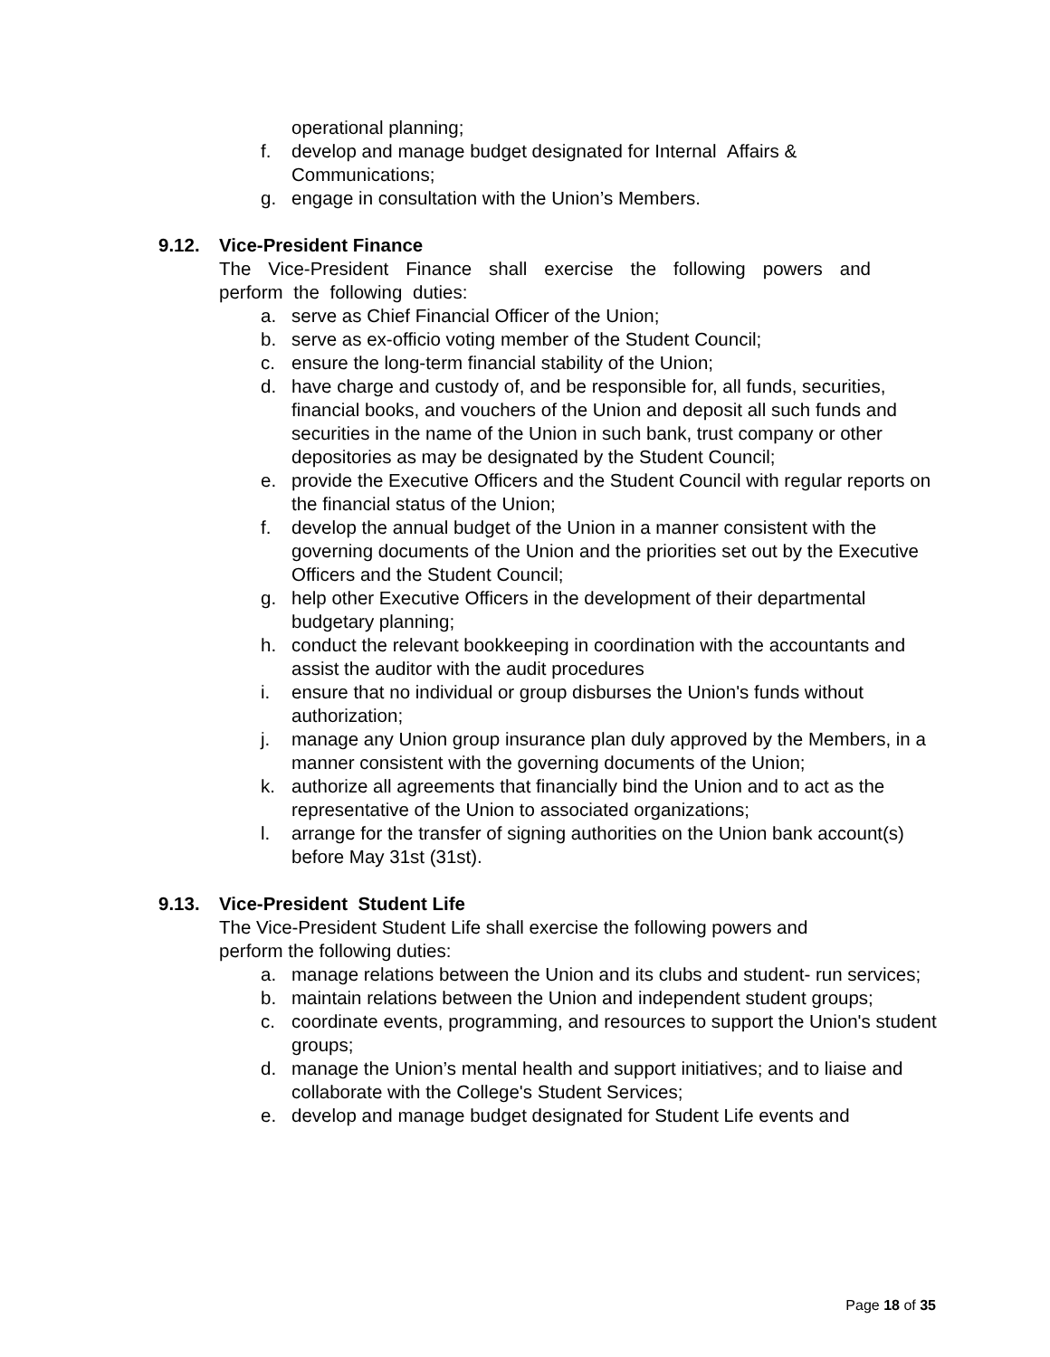operational planning;
f. develop and manage budget designated for Internal Affairs & Communications;
g. engage in consultation with the Union’s Members.
9.12. Vice-President Finance
The Vice-President Finance shall exercise the following powers and perform the following duties:
a. serve as Chief Financial Officer of the Union;
b. serve as ex-officio voting member of the Student Council;
c. ensure the long-term financial stability of the Union;
d. have charge and custody of, and be responsible for, all funds, securities, financial books, and vouchers of the Union and deposit all such funds and securities in the name of the Union in such bank, trust company or other depositories as may be designated by the Student Council;
e. provide the Executive Officers and the Student Council with regular reports on the financial status of the Union;
f. develop the annual budget of the Union in a manner consistent with the governing documents of the Union and the priorities set out by the Executive Officers and the Student Council;
g. help other Executive Officers in the development of their departmental budgetary planning;
h. conduct the relevant bookkeeping in coordination with the accountants and assist the auditor with the audit procedures
i. ensure that no individual or group disburses the Union's funds without authorization;
j. manage any Union group insurance plan duly approved by the Members, in a manner consistent with the governing documents of the Union;
k. authorize all agreements that financially bind the Union and to act as the representative of the Union to associated organizations;
l. arrange for the transfer of signing authorities on the Union bank account(s) before May 31st (31st).
9.13. Vice-President Student Life
The Vice-President Student Life shall exercise the following powers and perform the following duties:
a. manage relations between the Union and its clubs and student- run services;
b. maintain relations between the Union and independent student groups;
c. coordinate events, programming, and resources to support the Union's student groups;
d. manage the Union’s mental health and support initiatives; and to liaise and collaborate with the College's Student Services;
e. develop and manage budget designated for Student Life events and
Page 18 of 35